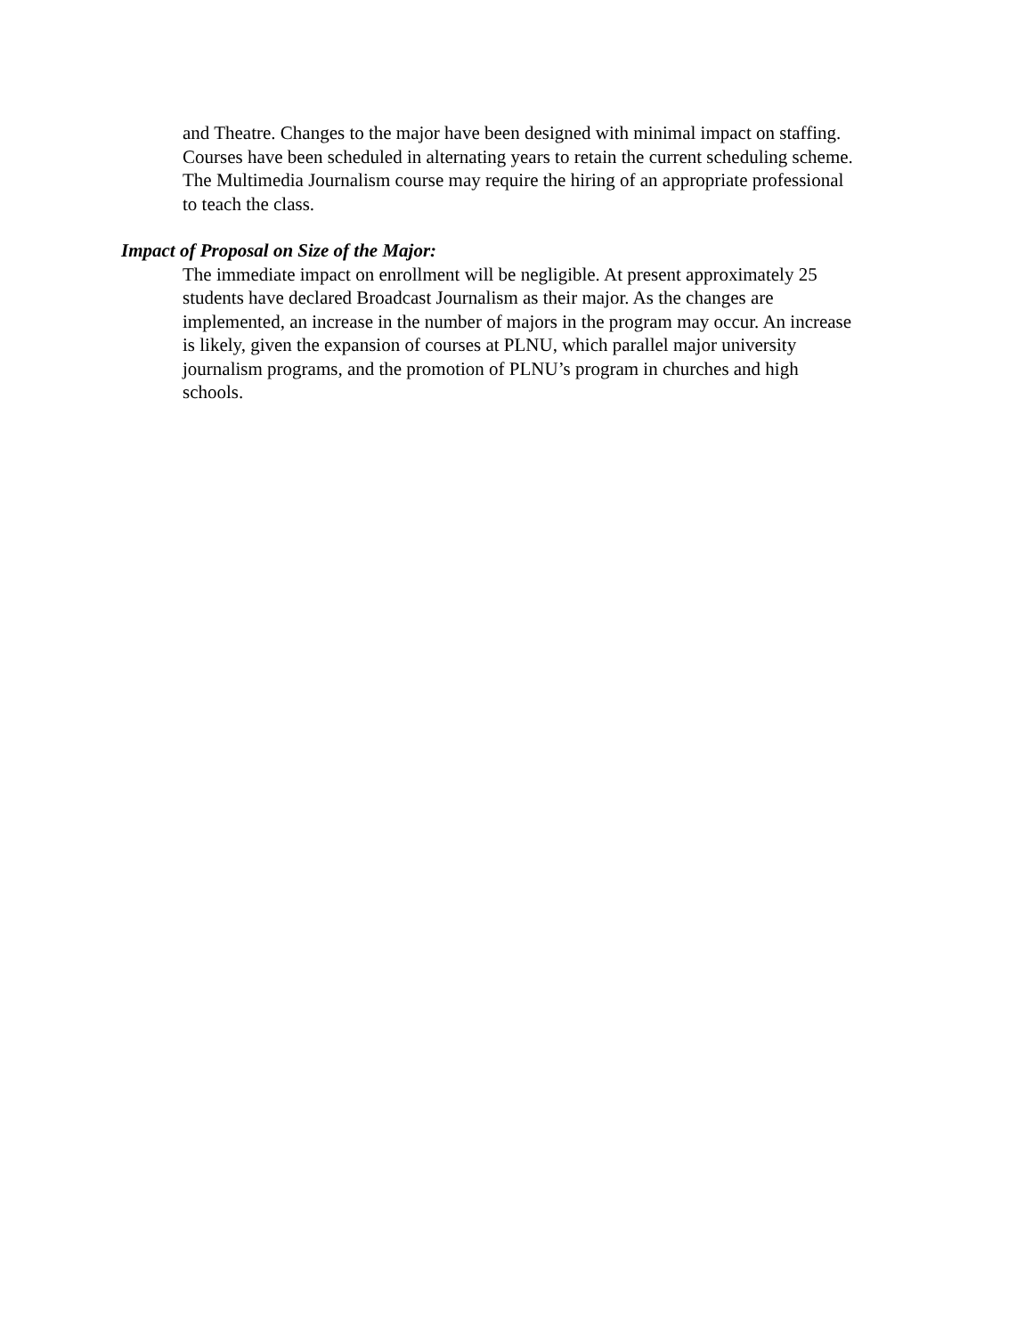and Theatre. Changes to the major have been designed with minimal impact on staffing.
Courses have been scheduled in alternating years to retain the current scheduling scheme.
The Multimedia Journalism course may require the hiring of an appropriate professional
to teach the class.
Impact of Proposal on Size of the Major:
The immediate impact on enrollment will be negligible. At present approximately 25
students have declared Broadcast Journalism as their major. As the changes are
implemented, an increase in the number of majors in the program may occur. An increase
is likely, given the expansion of courses at PLNU, which parallel major university
journalism programs, and the promotion of PLNU’s program in churches and high
schools.